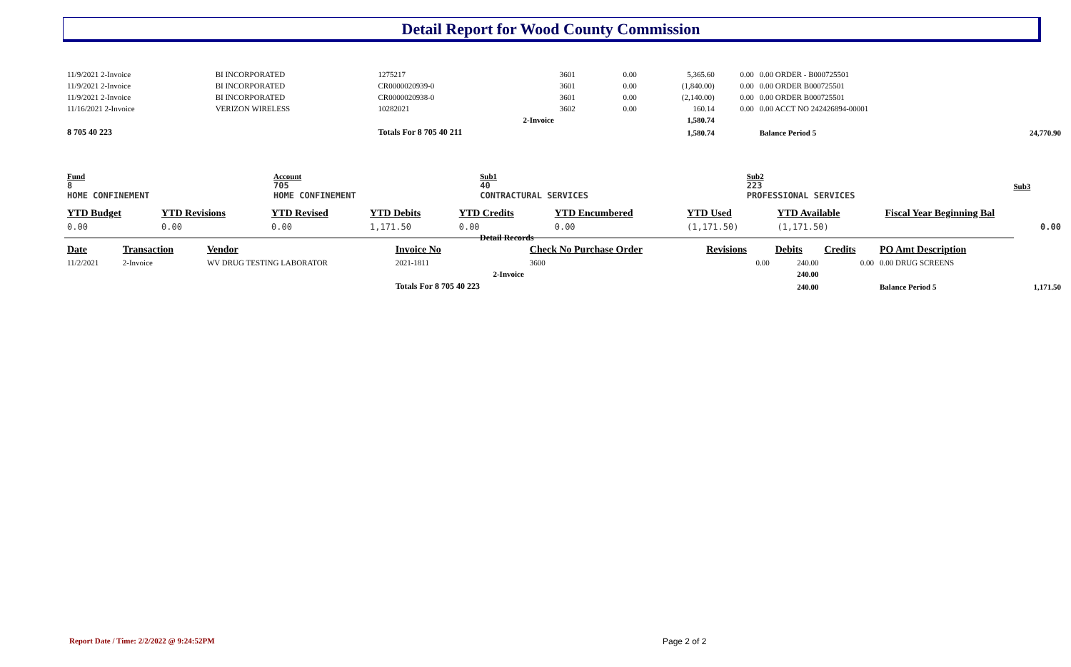Detail Report for Wood County Commission
| 11/9/2021 2-Invoice | BI INCORPORATED | 1275217 | 3601 | 0.00 | 5,365.60 | 0.00 | 0.00 ORDER - B000725501 | |
| 11/9/2021 2-Invoice | BI INCORPORATED | CR0000020939-0 | 3601 | 0.00 | (1,840.00) | 0.00 | 0.00 ORDER B000725501 | |
| 11/9/2021 2-Invoice | BI INCORPORATED | CR0000020938-0 | 3601 | 0.00 | (2,140.00) | 0.00 | 0.00 ORDER B000725501 | |
| 11/16/2021 2-Invoice | VERIZON WIRELESS | 10282021 | 3602 | 0.00 | 160.14 | 0.00 | 0.00 ACCT NO 242426894-00001 | |
| | | 2-Invoice | | | 1,580.74 | | | |
| 8 705 40 223 | | Totals For 8 705 40 211 | | | 1,580.74 | | Balance Period 5 | 24,770.90 |
| Fund 8 HOME CONFINEMENT | Account 705 HOME CONFINEMENT | Sub1 40 CONTRACTURAL SERVICES | Sub2 223 PROFESSIONAL SERVICES | Sub3 |
| YTD Budget | YTD Revisions | YTD Revised | YTD Debits | YTD Credits | YTD Encumbered | YTD Used | YTD Available | Fiscal Year Beginning Bal |
| --- | --- | --- | --- | --- | --- | --- | --- | --- |
| 0.00 | 0.00 | 0.00 | 1,171.50 | 0.00 | 0.00 | (1,171.50) | (1,171.50) | 0.00 |
Detail Records
| Date | Transaction | Vendor | Invoice No | Check No Purchase Order | Revisions | Debits | Credits | PO Amt Description | |
| --- | --- | --- | --- | --- | --- | --- | --- | --- | --- |
| 11/2/2021 | 2-Invoice | WV DRUG TESTING LABORATOR | 2021-1811 | 3600 | 0.00 | 240.00 | 0.00 | 0.00 DRUG SCREENS | |
| | | | 2-Invoice | | | 240.00 | | | |
| | | | Totals For 8 705 40 223 | | | 240.00 | | Balance Period 5 | 1,171.50 |
Report Date / Time: 2/2/2022 @ 9:24:52PM
Page 2 of 2